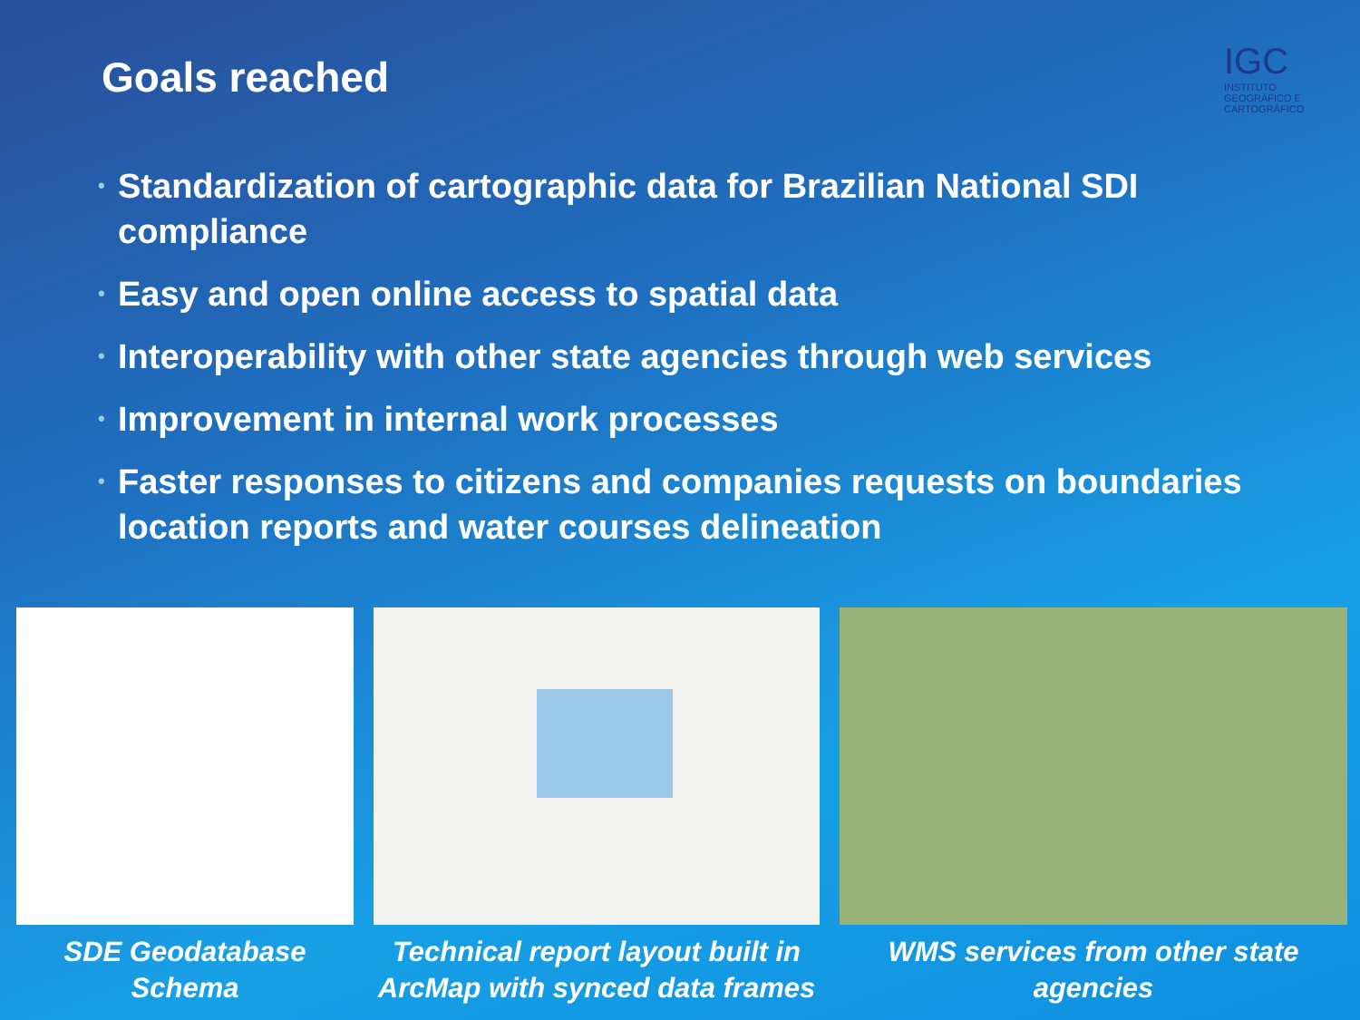Goals reached
IGC
INSTITUTO GEOGRÁFICO E CARTOGRÁFICO
• Standardization of cartographic data for Brazilian National SDI compliance
• Easy and open online access to spatial data
• Interoperability with other state agencies through web services
• Improvement in internal work processes
• Faster responses to citizens and companies requests on boundaries location reports and water courses delineation
SDE Geodatabase Schema Technical report layout built in ArcMap with synced data frames
WMS services from other state agencies